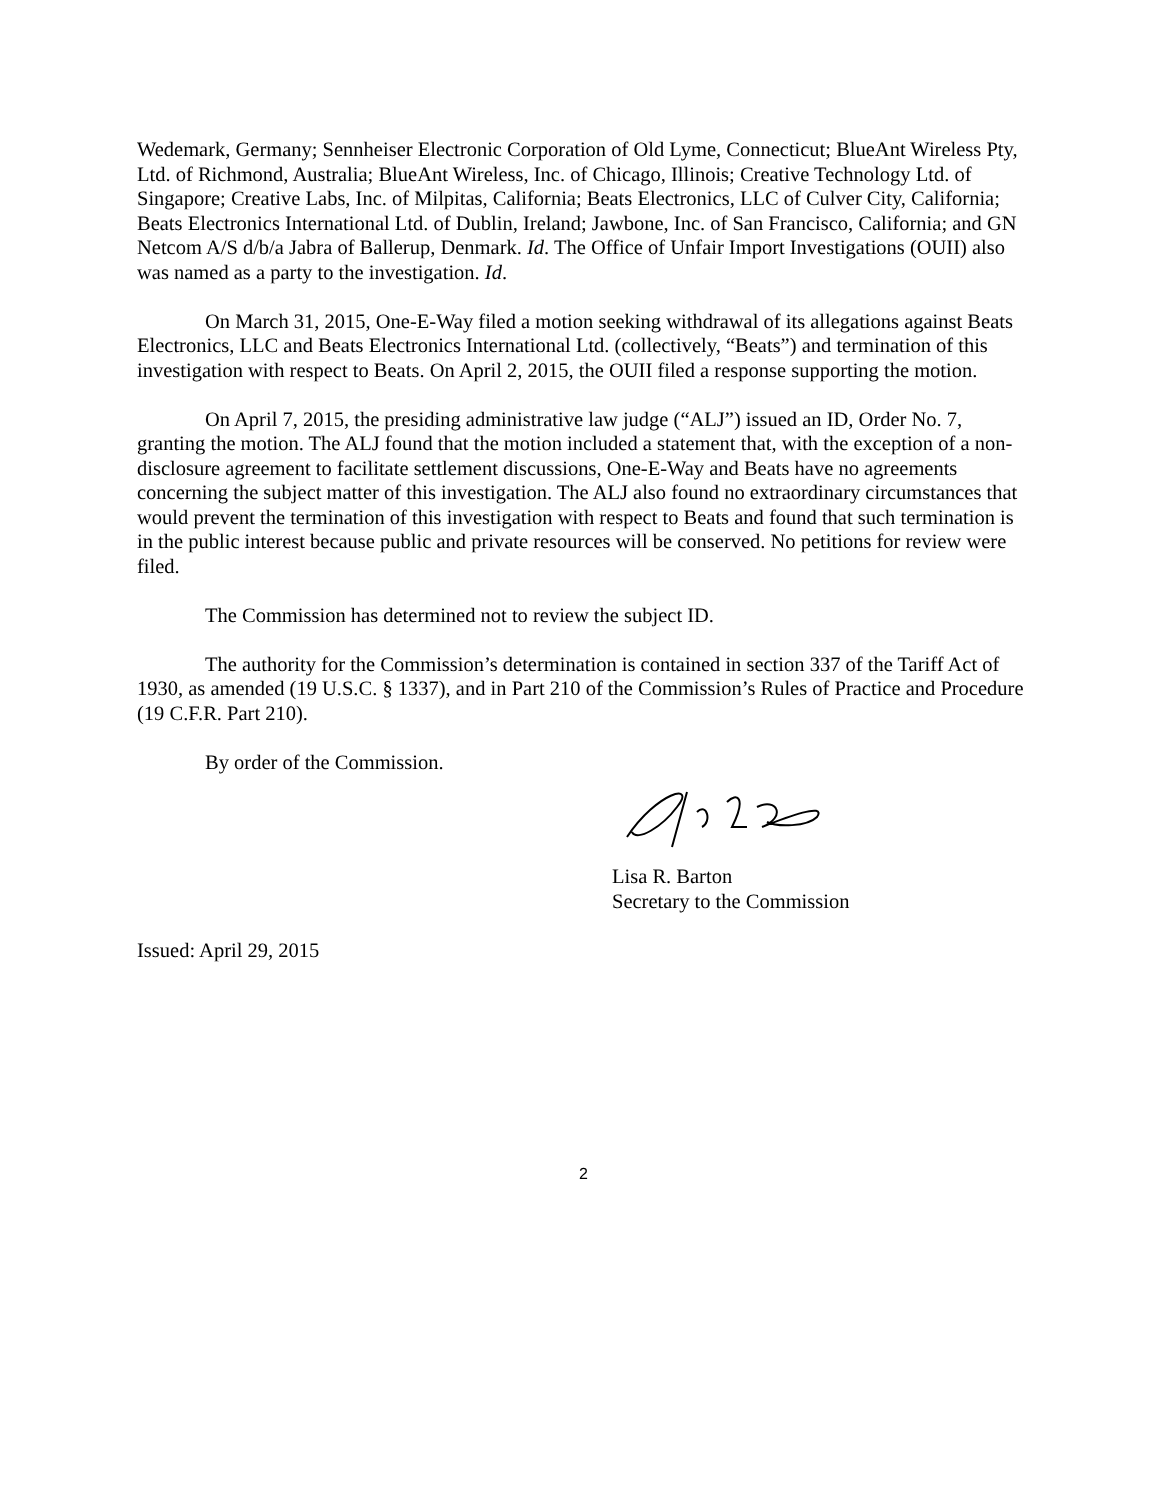Wedemark, Germany; Sennheiser Electronic Corporation of Old Lyme, Connecticut; BlueAnt Wireless Pty, Ltd. of Richmond, Australia; BlueAnt Wireless, Inc. of Chicago, Illinois; Creative Technology Ltd. of Singapore; Creative Labs, Inc. of Milpitas, California; Beats Electronics, LLC of Culver City, California; Beats Electronics International Ltd. of Dublin, Ireland; Jawbone, Inc. of San Francisco, California; and GN Netcom A/S d/b/a Jabra of Ballerup, Denmark. Id. The Office of Unfair Import Investigations (OUII) also was named as a party to the investigation. Id.
On March 31, 2015, One-E-Way filed a motion seeking withdrawal of its allegations against Beats Electronics, LLC and Beats Electronics International Ltd. (collectively, “Beats”) and termination of this investigation with respect to Beats. On April 2, 2015, the OUII filed a response supporting the motion.
On April 7, 2015, the presiding administrative law judge (“ALJ”) issued an ID, Order No. 7, granting the motion. The ALJ found that the motion included a statement that, with the exception of a non-disclosure agreement to facilitate settlement discussions, One-E-Way and Beats have no agreements concerning the subject matter of this investigation. The ALJ also found no extraordinary circumstances that would prevent the termination of this investigation with respect to Beats and found that such termination is in the public interest because public and private resources will be conserved. No petitions for review were filed.
The Commission has determined not to review the subject ID.
The authority for the Commission’s determination is contained in section 337 of the Tariff Act of 1930, as amended (19 U.S.C. § 1337), and in Part 210 of the Commission’s Rules of Practice and Procedure (19 C.F.R. Part 210).
By order of the Commission.
Lisa R. Barton
Secretary to the Commission
Issued: April 29, 2015
2